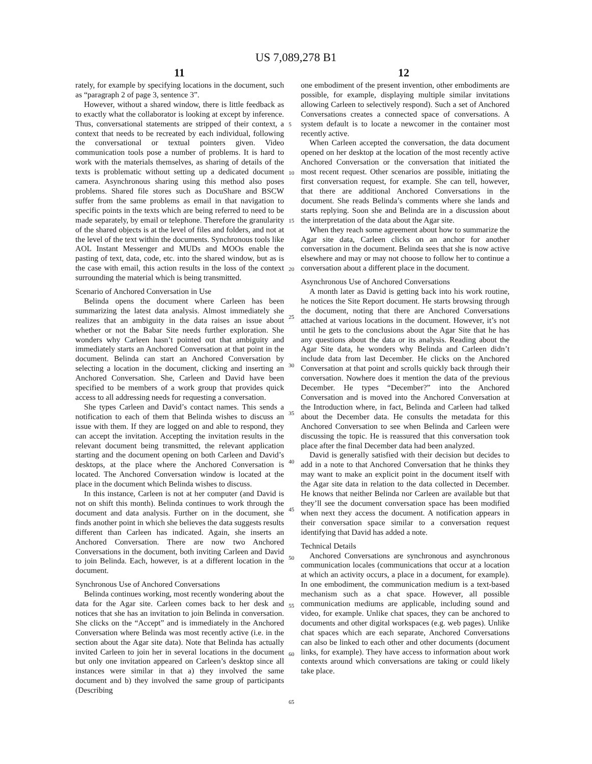US 7,089,278 B1
11 12
rately, for example by specifying locations in the document, such as “paragraph 2 of page 3, sentence 3”.
However, without a shared window, there is little feedback as to exactly what the collaborator is looking at except by inference. Thus, conversational statements are stripped of their context, a context that needs to be recreated by each individual, following the conversational or textual pointers given. Video communication tools pose a number of problems. It is hard to work with the materials themselves, as sharing of details of the texts is problematic without setting up a dedicated document camera. Asynchronous sharing using this method also poses problems. Shared file stores such as DocuShare and BSCW suffer from the same problems as email in that navigation to specific points in the texts which are being referred to need to be made separately, by email or telephone. Therefore the granularity of the shared objects is at the level of files and folders, and not at the level of the text within the documents. Synchronous tools like AOL Instant Messenger and MUDs and MOOs enable the pasting of text, data, code, etc. into the shared window, but as is the case with email, this action results in the loss of the context surrounding the material which is being transmitted.
Scenario of Anchored Conversation in Use
Belinda opens the document where Carleen has been summarizing the latest data analysis. Almost immediately she realizes that an ambiguity in the data raises an issue about whether or not the Babar Site needs further exploration. She wonders why Carleen hasn’t pointed out that ambiguity and immediately starts an Anchored Conversation at that point in the document. Belinda can start an Anchored Conversation by selecting a location in the document, clicking and inserting an Anchored Conversation. She, Carleen and David have been specified to be members of a work group that provides quick access to all addressing needs for requesting a conversation.
She types Carleen and David’s contact names. This sends a notification to each of them that Belinda wishes to discuss an issue with them. If they are logged on and able to respond, they can accept the invitation. Accepting the invitation results in the relevant document being transmitted, the relevant application starting and the document opening on both Carleen and David’s desktops, at the place where the Anchored Conversation is located. The Anchored Conversation window is located at the place in the document which Belinda wishes to discuss.
In this instance, Carleen is not at her computer (and David is not on shift this month). Belinda continues to work through the document and data analysis. Further on in the document, she finds another point in which she believes the data suggests results different than Carleen has indicated. Again, she inserts an Anchored Conversation. There are now two Anchored Conversations in the document, both inviting Carleen and David to join Belinda. Each, however, is at a different location in the document.
Synchronous Use of Anchored Conversations
Belinda continues working, most recently wondering about the data for the Agar site. Carleen comes back to her desk and notices that she has an invitation to join Belinda in conversation. She clicks on the “Accept” and is immediately in the Anchored Conversation where Belinda was most recently active (i.e. in the section about the Agar site data). Note that Belinda has actually invited Carleen to join her in several locations in the document but only one invitation appeared on Carleen’s desktop since all instances were similar in that a) they involved the same document and b) they involved the same group of participants (Describing
5
10
15
20
25
30
35
40
45
50
55
60
65
one embodiment of the present invention, other embodiments are possible, for example, displaying multiple similar invitations allowing Carleen to selectively respond). Such a set of Anchored Conversations creates a connected space of conversations. A system default is to locate a newcomer in the container most recently active.
When Carleen accepted the conversation, the data document opened on her desktop at the location of the most recently active Anchored Conversation or the conversation that initiated the most recent request. Other scenarios are possible, initiating the first conversation request, for example. She can tell, however, that there are additional Anchored Conversations in the document. She reads Belinda’s comments where she lands and starts replying. Soon she and Belinda are in a discussion about the interpretation of the data about the Agar site.
When they reach some agreement about how to summarize the Agar site data, Carleen clicks on an anchor for another conversation in the document. Belinda sees that she is now active elsewhere and may or may not choose to follow her to continue a conversation about a different place in the document.
Asynchronous Use of Anchored Conversations
A month later as David is getting back into his work routine, he notices the Site Report document. He starts browsing through the document, noting that there are Anchored Conversations attached at various locations in the document. However, it’s not until he gets to the conclusions about the Agar Site that he has any questions about the data or its analysis. Reading about the Agar Site data, he wonders why Belinda and Carleen didn’t include data from last December. He clicks on the Anchored Conversation at that point and scrolls quickly back through their conversation. Nowhere does it mention the data of the previous December. He types “December?” into the Anchored Conversation and is moved into the Anchored Conversation at the Introduction where, in fact, Belinda and Carleen had talked about the December data. He consults the metadata for this Anchored Conversation to see when Belinda and Carleen were discussing the topic. He is reassured that this conversation took place after the final December data had been analyzed.
David is generally satisfied with their decision but decides to add in a note to that Anchored Conversation that he thinks they may want to make an explicit point in the document itself with the Agar site data in relation to the data collected in December. He knows that neither Belinda nor Carleen are available but that they’ll see the document conversation space has been modified when next they access the document. A notification appears in their conversation space similar to a conversation request identifying that David has added a note.
Technical Details
Anchored Conversations are synchronous and asynchronous communication locales (communications that occur at a location at which an activity occurs, a place in a document, for example). In one embodiment, the communication medium is a text-based mechanism such as a chat space. However, all possible communication mediums are applicable, including sound and video, for example. Unlike chat spaces, they can be anchored to documents and other digital workspaces (e.g. web pages). Unlike chat spaces which are each separate, Anchored Conversations can also be linked to each other and other documents (document links, for example). They have access to information about work contexts around which conversations are taking or could likely take place.